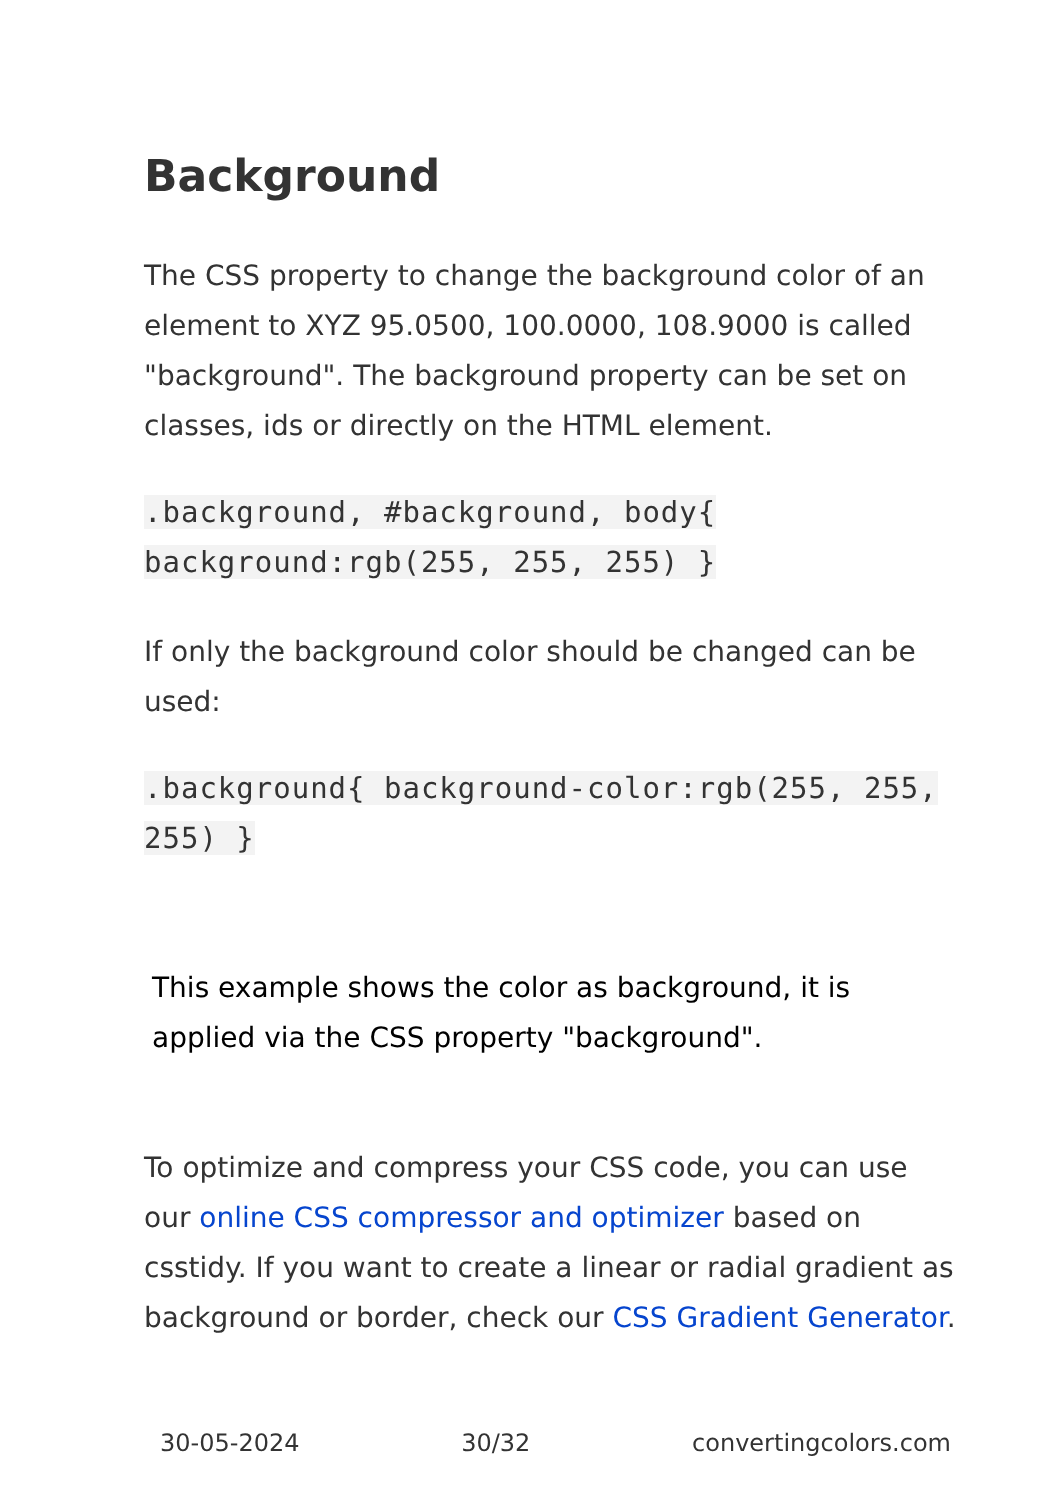Background
The CSS property to change the background color of an element to XYZ 95.0500, 100.0000, 108.9000 is called "background". The background property can be set on classes, ids or directly on the HTML element.
.background, #background, body{ background:rgb(255, 255, 255) }
If only the background color should be changed can be used:
.background{ background-color:rgb(255, 255, 255) }
This example shows the color as background, it is applied via the CSS property "background".
To optimize and compress your CSS code, you can use our online CSS compressor and optimizer based on csstidy. If you want to create a linear or radial gradient as background or border, check our CSS Gradient Generator.
30-05-2024 30/32 convertingcolors.com